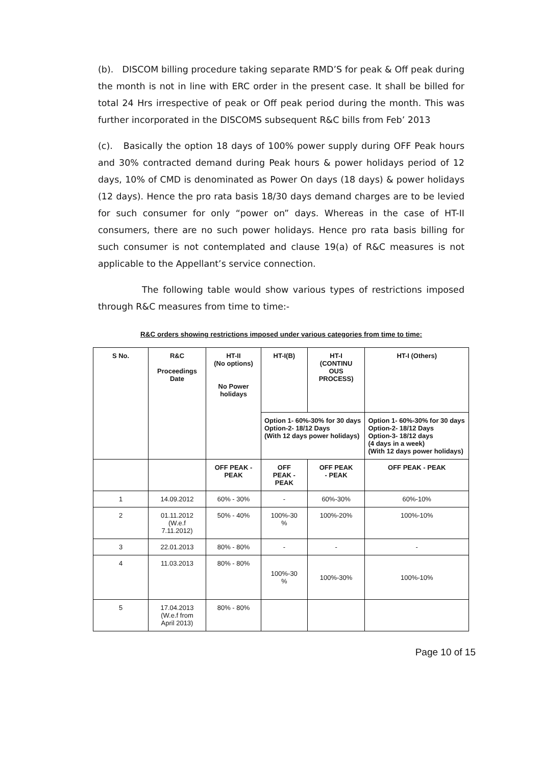(b). DISCOM billing procedure taking separate RMD’S for peak & Off peak during the month is not in line with ERC order in the present case. It shall be billed for total 24 Hrs irrespective of peak or Off peak period during the month. This was further incorporated in the DISCOMS subsequent R&C bills from Feb’ 2013
(c). Basically the option 18 days of 100% power supply during OFF Peak hours and 30% contracted demand during Peak hours & power holidays period of 12 days, 10% of CMD is denominated as Power On days (18 days) & power holidays (12 days). Hence the pro rata basis 18/30 days demand charges are to be levied for such consumer for only “power on” days. Whereas in the case of HT-II consumers, there are no such power holidays. Hence pro rata basis billing for such consumer is not contemplated and clause 19(a) of R&C measures is not applicable to the Appellant’s service connection.
The following table would show various types of restrictions imposed through R&C measures from time to time:-
R&C orders showing restrictions imposed under various categories from time to time:
| S No. | R&C Proceedings Date | HT-II (No options) No Power holidays | HT-I(B) | HT-I (CONTINU OUS PROCESS) | HT-I (Others) |
| --- | --- | --- | --- | --- | --- |
| | | | Option 1- 60%-30% for 30 days Option-2- 18/12 Days (With 12 days power holidays) | | Option 1- 60%-30% for 30 days Option-2- 18/12 Days Option-3- 18/12 days (4 days in a week) (With 12 days power holidays) |
| | | OFF PEAK - PEAK | OFF PEAK - PEAK | OFF PEAK - PEAK | OFF PEAK - PEAK |
| 1 | 14.09.2012 | 60% - 30% | - | 60%-30% | 60%-10% |
| 2 | 01.11.2012 (W.e.f 7.11.2012) | 50% - 40% | 100%-30 % | 100%-20% | 100%-10% |
| 3 | 22.01.2013 | 80% - 80% | - | - | - |
| 4 | 11.03.2013 | 80% - 80% | 100%-30 % | 100%-30% | 100%-10% |
| 5 | 17.04.2013 (W.e.f from April 2013) | 80% - 80% | | | |
Page 10 of 15